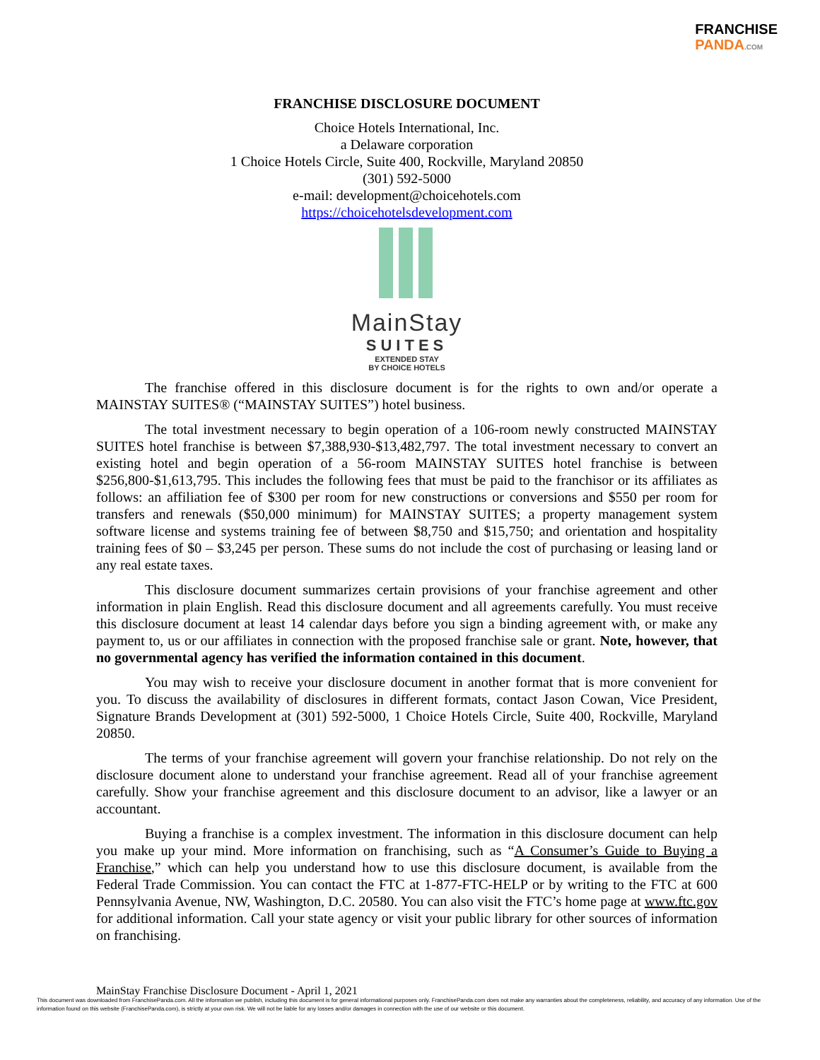FRANCHISE
PANDA.COM
FRANCHISE DISCLOSURE DOCUMENT
Choice Hotels International, Inc.
a Delaware corporation
1 Choice Hotels Circle, Suite 400, Rockville, Maryland 20850
(301) 592-5000
e-mail: development@choicehotels.com
https://choicehotelsdevelopment.com
MainStay
SUITES
EXTENDED STAY
BY CHOICE HOTELS
The franchise offered in this disclosure document is for the rights to own and/or operate a MAINSTAY SUITES® (“MAINSTAY SUITES”) hotel business.
The total investment necessary to begin operation of a 106-room newly constructed MAINSTAY SUITES hotel franchise is between $7,388,930-$13,482,797. The total investment necessary to convert an existing hotel and begin operation of a 56-room MAINSTAY SUITES hotel franchise is between $256,800-$1,613,795. This includes the following fees that must be paid to the franchisor or its affiliates as follows: an affiliation fee of $300 per room for new constructions or conversions and $550 per room for transfers and renewals ($50,000 minimum) for MAINSTAY SUITES; a property management system software license and systems training fee of between $8,750 and $15,750; and orientation and hospitality training fees of $0 – $3,245 per person. These sums do not include the cost of purchasing or leasing land or any real estate taxes.
This disclosure document summarizes certain provisions of your franchise agreement and other information in plain English. Read this disclosure document and all agreements carefully. You must receive this disclosure document at least 14 calendar days before you sign a binding agreement with, or make any payment to, us or our affiliates in connection with the proposed franchise sale or grant. Note, however, that no governmental agency has verified the information contained in this document.
You may wish to receive your disclosure document in another format that is more convenient for you. To discuss the availability of disclosures in different formats, contact Jason Cowan, Vice President, Signature Brands Development at (301) 592-5000, 1 Choice Hotels Circle, Suite 400, Rockville, Maryland 20850.
The terms of your franchise agreement will govern your franchise relationship. Do not rely on the disclosure document alone to understand your franchise agreement. Read all of your franchise agreement carefully. Show your franchise agreement and this disclosure document to an advisor, like a lawyer or an accountant.
Buying a franchise is a complex investment. The information in this disclosure document can help you make up your mind. More information on franchising, such as “A Consumer’s Guide to Buying a Franchise,” which can help you understand how to use this disclosure document, is available from the Federal Trade Commission. You can contact the FTC at 1-877-FTC-HELP or by writing to the FTC at 600 Pennsylvania Avenue, NW, Washington, D.C. 20580. You can also visit the FTC’s home page at www.ftc.gov for additional information. Call your state agency or visit your public library for other sources of information on franchising.
MainStay Franchise Disclosure Document - April 1, 2021
This document was downloaded from FranchisePanda.com. All the information we publish, including this document is for general informational purposes only. FranchisePanda.com does not make any warranties about the completeness, reliability, and accuracy of any information. Use of the information found on this website (FranchisePanda.com), is strictly at your own risk. We will not be liable for any losses and/or damages in connection with the use of our website or this document.